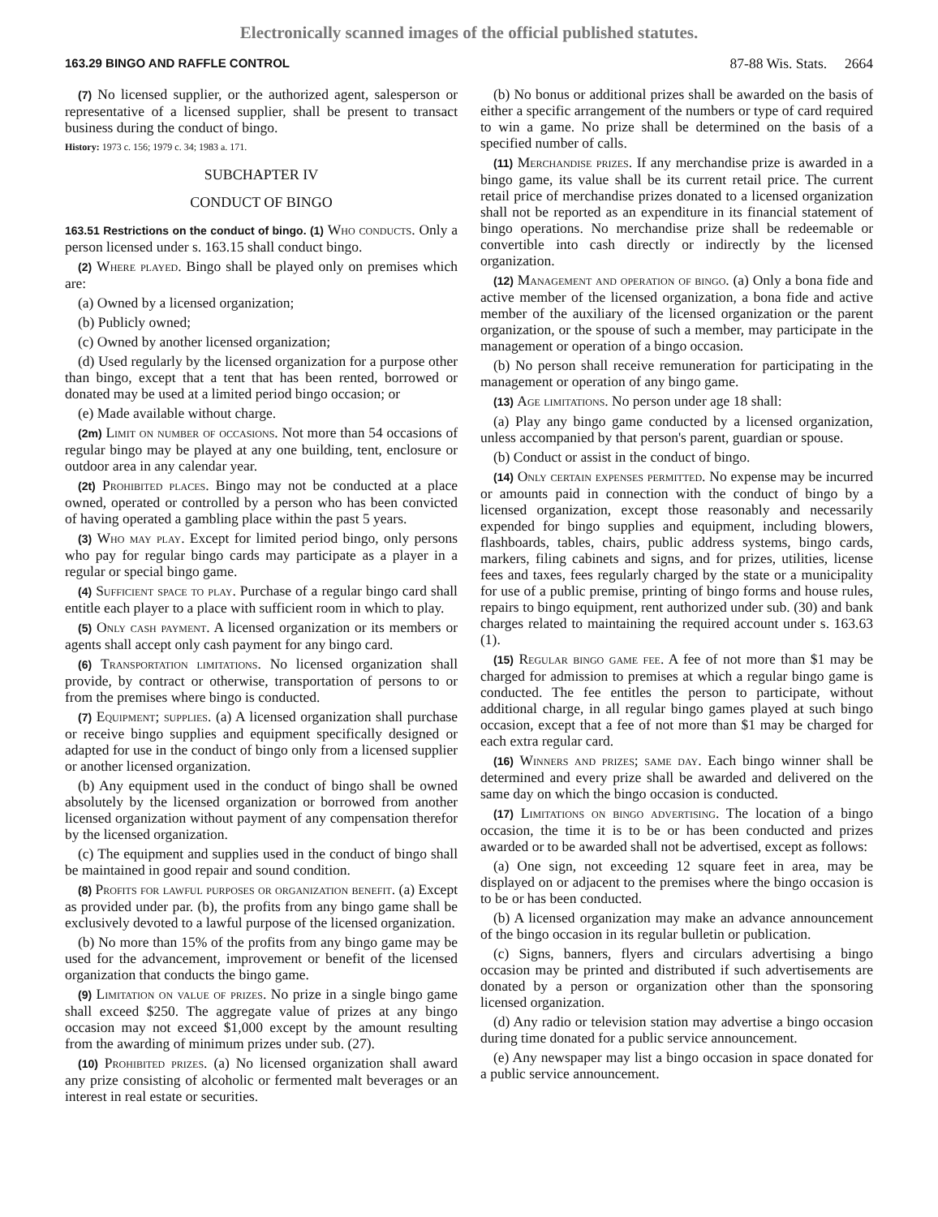Electronically scanned images of the official published statutes.
163.29 BINGO AND RAFFLE CONTROL 87-88 Wis. Stats. 2664
(7) No licensed supplier, or the authorized agent, salesperson or representative of a licensed supplier, shall be present to transact business during the conduct of bingo.
History: 1973 c. 156; 1979 c. 34; 1983 a. 171.
SUBCHAPTER IV
CONDUCT OF BINGO
163.51 Restrictions on the conduct of bingo. (1) Who conducts. Only a person licensed under s. 163.15 shall conduct bingo.
(2) Where played. Bingo shall be played only on premises which are:
(a) Owned by a licensed organization;
(b) Publicly owned;
(c) Owned by another licensed organization;
(d) Used regularly by the licensed organization for a purpose other than bingo, except that a tent that has been rented, borrowed or donated may be used at a limited period bingo occasion; or
(e) Made available without charge.
(2m) Limit on number of occasions. Not more than 54 occasions of regular bingo may be played at any one building, tent, enclosure or outdoor area in any calendar year.
(2t) Prohibited places. Bingo may not be conducted at a place owned, operated or controlled by a person who has been convicted of having operated a gambling place within the past 5 years.
(3) Who may play. Except for limited period bingo, only persons who pay for regular bingo cards may participate as a player in a regular or special bingo game.
(4) Sufficient space to play. Purchase of a regular bingo card shall entitle each player to a place with sufficient room in which to play.
(5) Only cash payment. A licensed organization or its members or agents shall accept only cash payment for any bingo card.
(6) Transportation limitations. No licensed organization shall provide, by contract or otherwise, transportation of persons to or from the premises where bingo is conducted.
(7) Equipment; supplies. (a) A licensed organization shall purchase or receive bingo supplies and equipment specifically designed or adapted for use in the conduct of bingo only from a licensed supplier or another licensed organization.
(b) Any equipment used in the conduct of bingo shall be owned absolutely by the licensed organization or borrowed from another licensed organization without payment of any compensation therefor by the licensed organization.
(c) The equipment and supplies used in the conduct of bingo shall be maintained in good repair and sound condition.
(8) Profits for lawful purposes or organization benefit. (a) Except as provided under par. (b), the profits from any bingo game shall be exclusively devoted to a lawful purpose of the licensed organization.
(b) No more than 15% of the profits from any bingo game may be used for the advancement, improvement or benefit of the licensed organization that conducts the bingo game.
(9) Limitation on value of prizes. No prize in a single bingo game shall exceed $250. The aggregate value of prizes at any bingo occasion may not exceed $1,000 except by the amount resulting from the awarding of minimum prizes under sub. (27).
(10) Prohibited prizes. (a) No licensed organization shall award any prize consisting of alcoholic or fermented malt beverages or an interest in real estate or securities.
(b) No bonus or additional prizes shall be awarded on the basis of either a specific arrangement of the numbers or type of card required to win a game. No prize shall be determined on the basis of a specified number of calls.
(11) Merchandise prizes. If any merchandise prize is awarded in a bingo game, its value shall be its current retail price. The current retail price of merchandise prizes donated to a licensed organization shall not be reported as an expenditure in its financial statement of bingo operations. No merchandise prize shall be redeemable or convertible into cash directly or indirectly by the licensed organization.
(12) Management and operation of bingo. (a) Only a bona fide and active member of the licensed organization, a bona fide and active member of the auxiliary of the licensed organization or the parent organization, or the spouse of such a member, may participate in the management or operation of a bingo occasion.
(b) No person shall receive remuneration for participating in the management or operation of any bingo game.
(13) Age limitations. No person under age 18 shall:
(a) Play any bingo game conducted by a licensed organization, unless accompanied by that person's parent, guardian or spouse.
(b) Conduct or assist in the conduct of bingo.
(14) Only certain expenses permitted. No expense may be incurred or amounts paid in connection with the conduct of bingo by a licensed organization, except those reasonably and necessarily expended for bingo supplies and equipment, including blowers, flashboards, tables, chairs, public address systems, bingo cards, markers, filing cabinets and signs, and for prizes, utilities, license fees and taxes, fees regularly charged by the state or a municipality for use of a public premise, printing of bingo forms and house rules, repairs to bingo equipment, rent authorized under sub. (30) and bank charges related to maintaining the required account under s. 163.63 (1).
(15) Regular bingo game fee. A fee of not more than $1 may be charged for admission to premises at which a regular bingo game is conducted. The fee entitles the person to participate, without additional charge, in all regular bingo games played at such bingo occasion, except that a fee of not more than $1 may be charged for each extra regular card.
(16) Winners and prizes; same day. Each bingo winner shall be determined and every prize shall be awarded and delivered on the same day on which the bingo occasion is conducted.
(17) Limitations on bingo advertising. The location of a bingo occasion, the time it is to be or has been conducted and prizes awarded or to be awarded shall not be advertised, except as follows:
(a) One sign, not exceeding 12 square feet in area, may be displayed on or adjacent to the premises where the bingo occasion is to be or has been conducted.
(b) A licensed organization may make an advance announcement of the bingo occasion in its regular bulletin or publication.
(c) Signs, banners, flyers and circulars advertising a bingo occasion may be printed and distributed if such advertisements are donated by a person or organization other than the sponsoring licensed organization.
(d) Any radio or television station may advertise a bingo occasion during time donated for a public service announcement.
(e) Any newspaper may list a bingo occasion in space donated for a public service announcement.